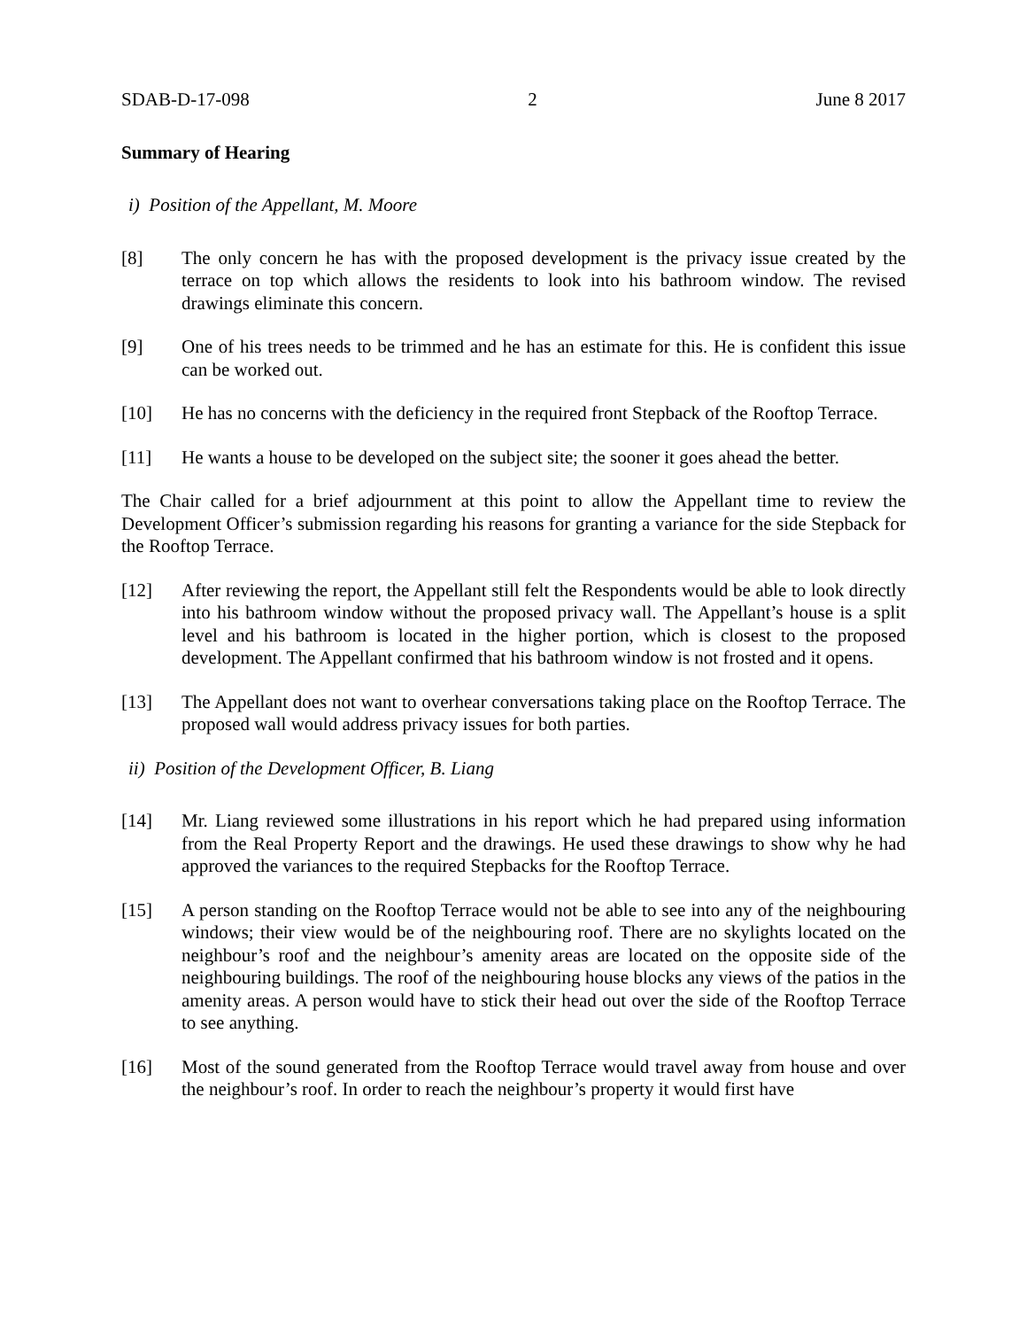SDAB-D-17-098 2 June 8 2017
Summary of Hearing
i) Position of the Appellant, M. Moore
[8] The only concern he has with the proposed development is the privacy issue created by the terrace on top which allows the residents to look into his bathroom window. The revised drawings eliminate this concern.
[9] One of his trees needs to be trimmed and he has an estimate for this. He is confident this issue can be worked out.
[10] He has no concerns with the deficiency in the required front Stepback of the Rooftop Terrace.
[11] He wants a house to be developed on the subject site; the sooner it goes ahead the better.
The Chair called for a brief adjournment at this point to allow the Appellant time to review the Development Officer’s submission regarding his reasons for granting a variance for the side Stepback for the Rooftop Terrace.
[12] After reviewing the report, the Appellant still felt the Respondents would be able to look directly into his bathroom window without the proposed privacy wall. The Appellant’s house is a split level and his bathroom is located in the higher portion, which is closest to the proposed development. The Appellant confirmed that his bathroom window is not frosted and it opens.
[13] The Appellant does not want to overhear conversations taking place on the Rooftop Terrace. The proposed wall would address privacy issues for both parties.
ii) Position of the Development Officer, B. Liang
[14] Mr. Liang reviewed some illustrations in his report which he had prepared using information from the Real Property Report and the drawings. He used these drawings to show why he had approved the variances to the required Stepbacks for the Rooftop Terrace.
[15] A person standing on the Rooftop Terrace would not be able to see into any of the neighbouring windows; their view would be of the neighbouring roof. There are no skylights located on the neighbour’s roof and the neighbour’s amenity areas are located on the opposite side of the neighbouring buildings. The roof of the neighbouring house blocks any views of the patios in the amenity areas. A person would have to stick their head out over the side of the Rooftop Terrace to see anything.
[16] Most of the sound generated from the Rooftop Terrace would travel away from house and over the neighbour’s roof. In order to reach the neighbour’s property it would first have